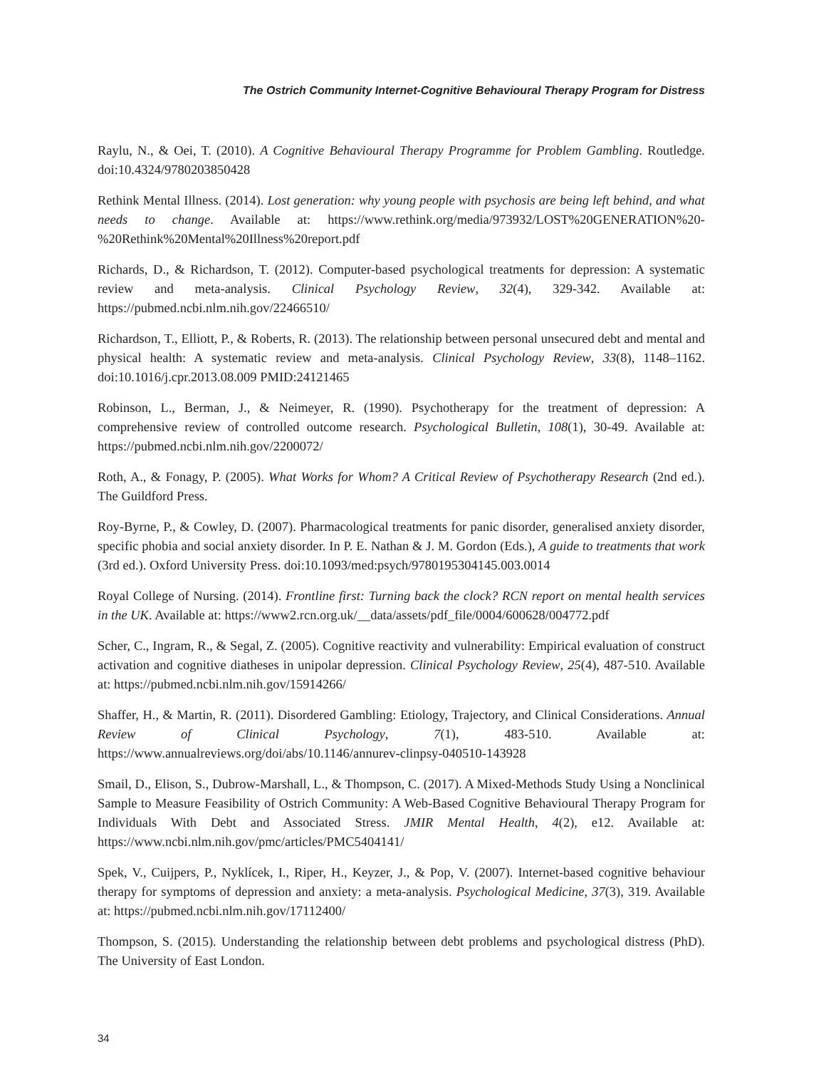The Ostrich Community Internet-Cognitive Behavioural Therapy Program for Distress
Raylu, N., & Oei, T. (2010). A Cognitive Behavioural Therapy Programme for Problem Gambling. Routledge. doi:10.4324/9780203850428
Rethink Mental Illness. (2014). Lost generation: why young people with psychosis are being left behind, and what needs to change. Available at: https://www.rethink.org/media/973932/LOST%20GENERATION%20-%20Rethink%20Mental%20Illness%20report.pdf
Richards, D., & Richardson, T. (2012). Computer-based psychological treatments for depression: A systematic review and meta-analysis. Clinical Psychology Review, 32(4), 329-342. Available at: https://pubmed.ncbi.nlm.nih.gov/22466510/
Richardson, T., Elliott, P., & Roberts, R. (2013). The relationship between personal unsecured debt and mental and physical health: A systematic review and meta-analysis. Clinical Psychology Review, 33(8), 1148–1162. doi:10.1016/j.cpr.2013.08.009 PMID:24121465
Robinson, L., Berman, J., & Neimeyer, R. (1990). Psychotherapy for the treatment of depression: A comprehensive review of controlled outcome research. Psychological Bulletin, 108(1), 30-49. Available at: https://pubmed.ncbi.nlm.nih.gov/2200072/
Roth, A., & Fonagy, P. (2005). What Works for Whom? A Critical Review of Psychotherapy Research (2nd ed.). The Guildford Press.
Roy-Byrne, P., & Cowley, D. (2007). Pharmacological treatments for panic disorder, generalised anxiety disorder, specific phobia and social anxiety disorder. In P. E. Nathan & J. M. Gordon (Eds.), A guide to treatments that work (3rd ed.). Oxford University Press. doi:10.1093/med:psych/9780195304145.003.0014
Royal College of Nursing. (2014). Frontline first: Turning back the clock? RCN report on mental health services in the UK. Available at: https://www2.rcn.org.uk/__data/assets/pdf_file/0004/600628/004772.pdf
Scher, C., Ingram, R., & Segal, Z. (2005). Cognitive reactivity and vulnerability: Empirical evaluation of construct activation and cognitive diatheses in unipolar depression. Clinical Psychology Review, 25(4), 487-510. Available at: https://pubmed.ncbi.nlm.nih.gov/15914266/
Shaffer, H., & Martin, R. (2011). Disordered Gambling: Etiology, Trajectory, and Clinical Considerations. Annual Review of Clinical Psychology, 7(1), 483-510. Available at: https://www.annualreviews.org/doi/abs/10.1146/annurev-clinpsy-040510-143928
Smail, D., Elison, S., Dubrow-Marshall, L., & Thompson, C. (2017). A Mixed-Methods Study Using a Nonclinical Sample to Measure Feasibility of Ostrich Community: A Web-Based Cognitive Behavioural Therapy Program for Individuals With Debt and Associated Stress. JMIR Mental Health, 4(2), e12. Available at: https://www.ncbi.nlm.nih.gov/pmc/articles/PMC5404141/
Spek, V., Cuijpers, P., Nyklícek, I., Riper, H., Keyzer, J., & Pop, V. (2007). Internet-based cognitive behaviour therapy for symptoms of depression and anxiety: a meta-analysis. Psychological Medicine, 37(3), 319. Available at: https://pubmed.ncbi.nlm.nih.gov/17112400/
Thompson, S. (2015). Understanding the relationship between debt problems and psychological distress (PhD). The University of East London.
34